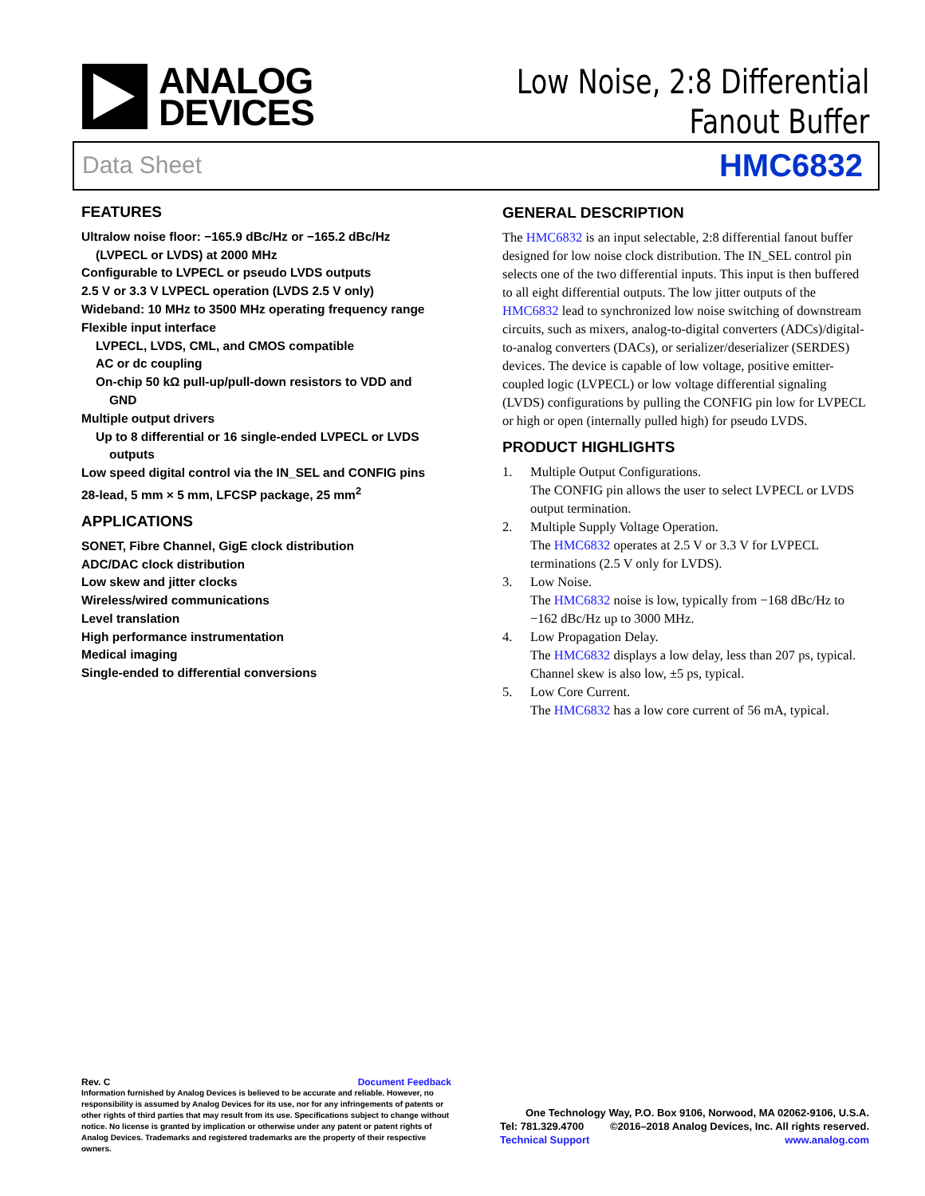ANALOG
DEVICES
Low Noise, 2:8 Differential
Fanout Buffer
Data Sheet HMC6832
FEATURES
Ultralow noise floor: −165.9 dBc/Hz or −165.2 dBc/Hz
(LVPECL or LVDS) at 2000 MHz
Configurable to LVPECL or pseudo LVDS outputs
2.5 V or 3.3 V LVPECL operation (LVDS 2.5 V only)
Wideband: 10 MHz to 3500 MHz operating frequency range
Flexible input interface
LVPECL, LVDS, CML, and CMOS compatible
AC or dc coupling
On-chip 50 kΩ pull-up/pull-down resistors to VDD and
GND
Multiple output drivers
Up to 8 differential or 16 single-ended LVPECL or LVDS
outputs
Low speed digital control via the IN_SEL and CONFIG pins
28-lead, 5 mm × 5 mm, LFCSP package, 25 mm<sup>2</sup>
APPLICATIONS
SONET, Fibre Channel, GigE clock distribution
ADC/DAC clock distribution
Low skew and jitter clocks
Wireless/wired communications
Level translation
High performance instrumentation
Medical imaging
Single-ended to differential conversions
GENERAL DESCRIPTION
The HMC6832 is an input selectable, 2:8 differential fanout buffer designed for low noise clock distribution. The IN_SEL control pin selects one of the two differential inputs. This input is then buffered to all eight differential outputs. The low jitter outputs of the HMC6832 lead to synchronized low noise switching of downstream circuits, such as mixers, analog-to-digital converters (ADCs)/digital-to-analog converters (DACs), or serializer/deserializer (SERDES) devices. The device is capable of low voltage, positive emitter-coupled logic (LVPECL) or low voltage differential signaling (LVDS) configurations by pulling the CONFIG pin low for LVPECL or high or open (internally pulled high) for pseudo LVDS.
PRODUCT HIGHLIGHTS
1. Multiple Output Configurations.
The CONFIG pin allows the user to select LVPECL or LVDS output termination.
2. Multiple Supply Voltage Operation.
The HMC6832 operates at 2.5 V or 3.3 V for LVPECL terminations (2.5 V only for LVDS).
3. Low Noise.
The HMC6832 noise is low, typically from −168 dBc/Hz to −162 dBc/Hz up to 3000 MHz.
4. Low Propagation Delay.
The HMC6832 displays a low delay, less than 207 ps, typical. Channel skew is also low, ±5 ps, typical.
5. Low Core Current.
The HMC6832 has a low core current of 56 mA, typical.
Rev. C Document Feedback
Information furnished by Analog Devices is believed to be accurate and reliable. However, no responsibility is assumed by Analog Devices for its use, nor for any infringements of patents or other rights of third parties that may result from its use. Specifications subject to change without notice. No license is granted by implication or otherwise under any patent or patent rights of Analog Devices. Trademarks and registered trademarks are the property of their respective owners.
One Technology Way, P.O. Box 9106, Norwood, MA 02062-9106, U.S.A.
Tel: 781.329.4700 ©2016–2018 Analog Devices, Inc. All rights reserved.
Technical Support www.analog.com